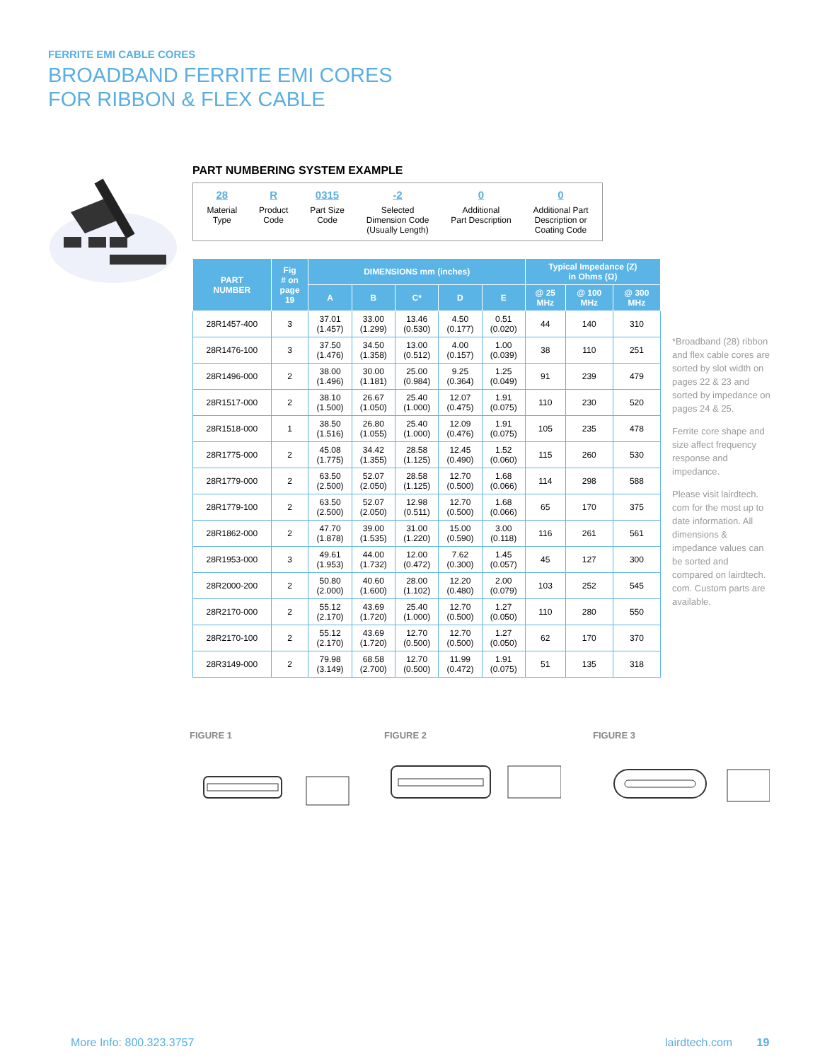FERRITE EMI CABLE CORES
BROADBAND FERRITE EMI CORES
FOR RIBBON & FLEX CABLE
PART NUMBERING SYSTEM EXAMPLE
28
Material
Type
R
Product
Code
0315
Part Size
Code
-2
Selected
Dimension Code
(Usually Length)
0
Additional
Part Description
0
Additional Part
Description or
Coating Code
| PART NUMBER | Fig # on page 19 | DIMENSIONS mm (inches) | | | | | Typical Impedance (Z) in Ohms (Ω) | | |
| --- | --- | --- | --- | --- | --- | --- | --- | --- | --- |
| | | A | B | C* | D | E | @ 25 MHz | @ 100 MHz | @ 300 MHz |
| 28R1457-400 | 3 | 37.01 (1.457) | 33.00 (1.299) | 13.46 (0.530) | 4.50 (0.177) | 0.51 (0.020) | 44 | 140 | 310 |
| 28R1476-100 | 3 | 37.50 (1.476) | 34.50 (1.358) | 13.00 (0.512) | 4.00 (0.157) | 1.00 (0.039) | 38 | 110 | 251 |
| 28R1496-000 | 2 | 38.00 (1.496) | 30.00 (1.181) | 25.00 (0.984) | 9.25 (0.364) | 1.25 (0.049) | 91 | 239 | 479 |
| 28R1517-000 | 2 | 38.10 (1.500) | 26.67 (1.050) | 25.40 (1.000) | 12.07 (0.475) | 1.91 (0.075) | 110 | 230 | 520 |
| 28R1518-000 | 1 | 38.50 (1.516) | 26.80 (1.055) | 25.40 (1.000) | 12.09 (0.476) | 1.91 (0.075) | 105 | 235 | 478 |
| 28R1775-000 | 2 | 45.08 (1.775) | 34.42 (1.355) | 28.58 (1.125) | 12.45 (0.490) | 1.52 (0.060) | 115 | 260 | 530 |
| 28R1779-000 | 2 | 63.50 (2.500) | 52.07 (2.050) | 28.58 (1.125) | 12.70 (0.500) | 1.68 (0.066) | 114 | 298 | 588 |
| 28R1779-100 | 2 | 63.50 (2.500) | 52.07 (2.050) | 12.98 (0.511) | 12.70 (0.500) | 1.68 (0.066) | 65 | 170 | 375 |
| 28R1862-000 | 2 | 47.70 (1.878) | 39.00 (1.535) | 31.00 (1.220) | 15.00 (0.590) | 3.00 (0.118) | 116 | 261 | 561 |
| 28R1953-000 | 3 | 49.61 (1.953) | 44.00 (1.732) | 12.00 (0.472) | 7.62 (0.300) | 1.45 (0.057) | 45 | 127 | 300 |
| 28R2000-200 | 2 | 50.80 (2.000) | 40.60 (1.600) | 28.00 (1.102) | 12.20 (0.480) | 2.00 (0.079) | 103 | 252 | 545 |
| 28R2170-000 | 2 | 55.12 (2.170) | 43.69 (1.720) | 25.40 (1.000) | 12.70 (0.500) | 1.27 (0.050) | 110 | 280 | 550 |
| 28R2170-100 | 2 | 55.12 (2.170) | 43.69 (1.720) | 12.70 (0.500) | 12.70 (0.500) | 1.27 (0.050) | 62 | 170 | 370 |
| 28R3149-000 | 2 | 79.98 (3.149) | 68.58 (2.700) | 12.70 (0.500) | 11.99 (0.472) | 1.91 (0.075) | 51 | 135 | 318 |
*Broadband (28) ribbon and flex cable cores are sorted by slot width on pages 22 & 23 and sorted by impedance on pages 24 & 25.
Ferrite core shape and size affect frequency response and impedance.
Please visit lairdtech. com for the most up to date information. All dimensions & impedance values can be sorted and compared on lairdtech. com. Custom parts are available.
FIGURE 1 FIGURE 2 FIGURE 3
More Info: 800.323.3757 lairdtech.com 19